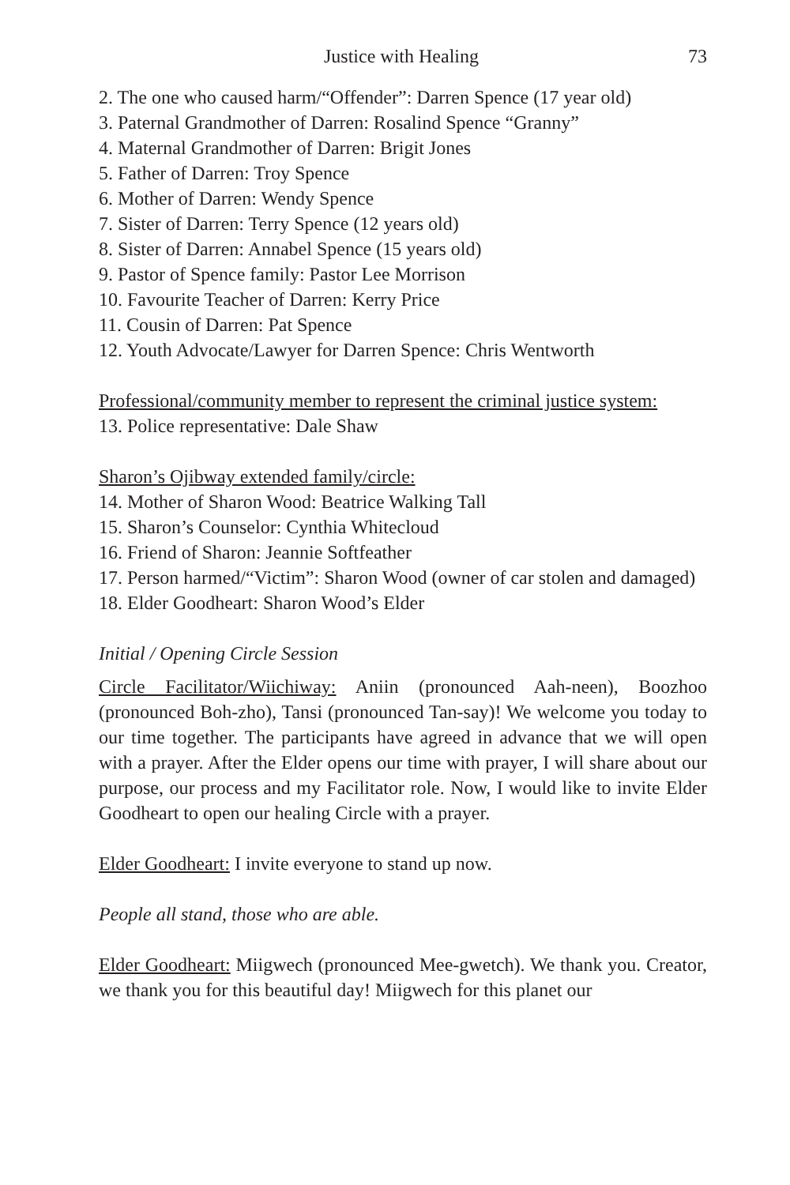Justice with Healing 73
2. The one who caused harm/“Offender”: Darren Spence (17 year old)
3. Paternal Grandmother of Darren: Rosalind Spence “Granny”
4. Maternal Grandmother of Darren: Brigit Jones
5. Father of Darren: Troy Spence
6. Mother of Darren: Wendy Spence
7. Sister of Darren: Terry Spence (12 years old)
8. Sister of Darren: Annabel Spence (15 years old)
9. Pastor of Spence family: Pastor Lee Morrison
10. Favourite Teacher of Darren: Kerry Price
11. Cousin of Darren: Pat Spence
12. Youth Advocate/Lawyer for Darren Spence: Chris Wentworth
Professional/community member to represent the criminal justice system:
13. Police representative: Dale Shaw
Sharon’s Ojibway extended family/circle:
14. Mother of Sharon Wood: Beatrice Walking Tall
15. Sharon’s Counselor: Cynthia Whitecloud
16. Friend of Sharon: Jeannie Softfeather
17. Person harmed/“Victim”: Sharon Wood (owner of car stolen and damaged)
18. Elder Goodheart: Sharon Wood’s Elder
Initial / Opening Circle Session
Circle Facilitator/Wiichiway: Aniin (pronounced Aah-neen), Boozhoo (pronounced Boh-zho), Tansi (pronounced Tan-say)! We welcome you today to our time together. The participants have agreed in advance that we will open with a prayer. After the Elder opens our time with prayer, I will share about our purpose, our process and my Facilitator role. Now, I would like to invite Elder Goodheart to open our healing Circle with a prayer.
Elder Goodheart: I invite everyone to stand up now.
People all stand, those who are able.
Elder Goodheart: Miigwech (pronounced Mee-gwetch). We thank you. Creator, we thank you for this beautiful day! Miigwech for this planet our